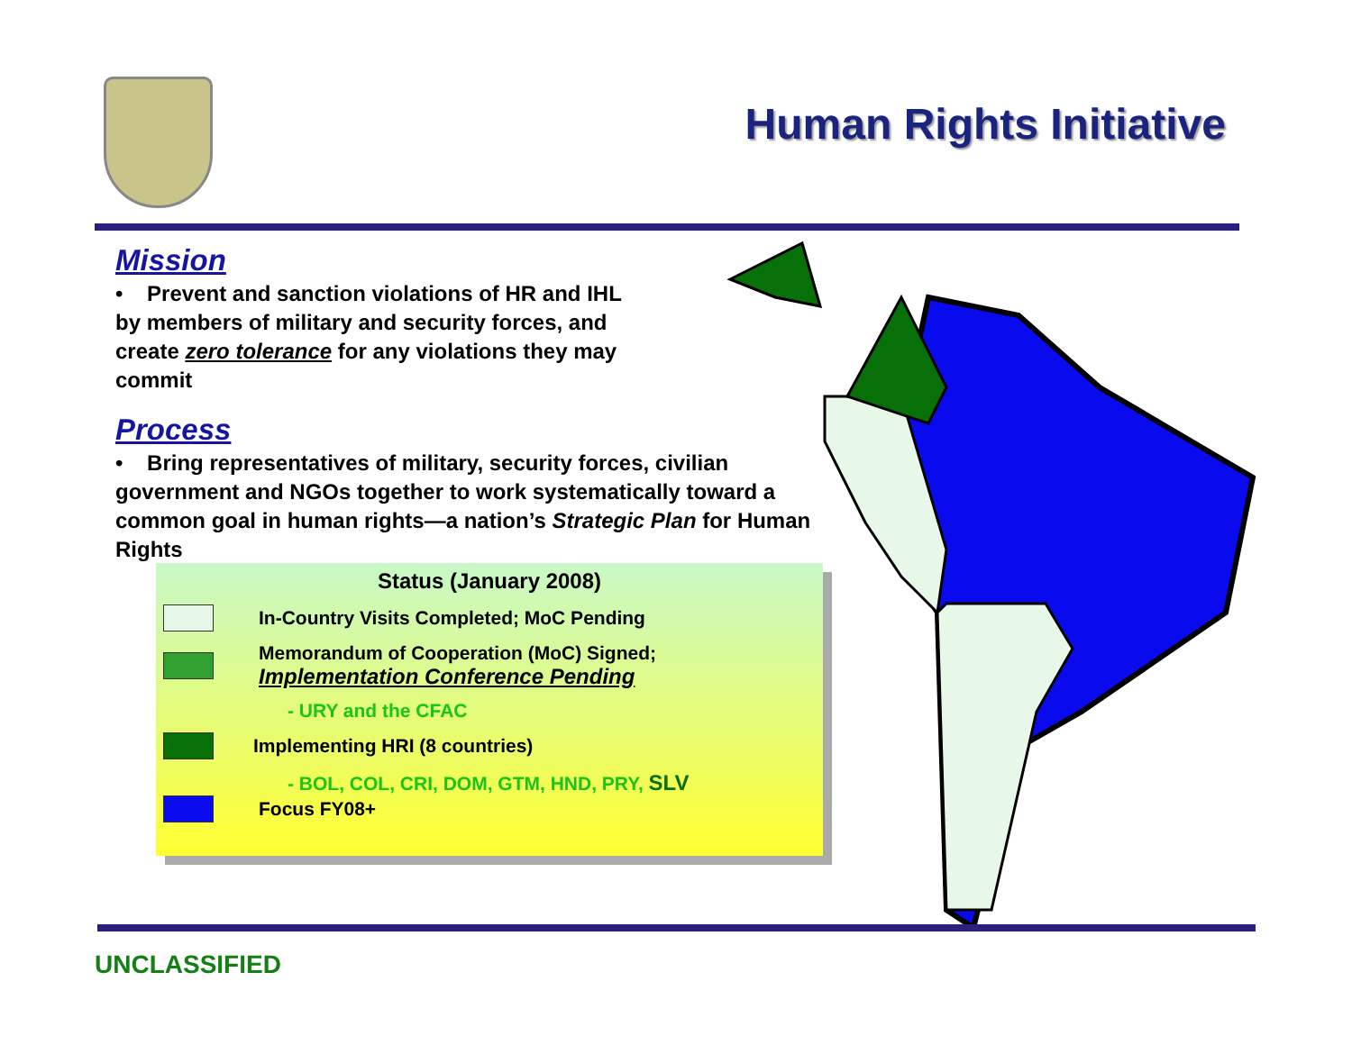Human Rights Initiative
Mission
• Prevent and sanction violations of HR and IHL
by members of military and security forces, and
create zero tolerance for any violations they may
commit
Process
• Bring representatives of military, security forces, civilian government and NGOs together to work systematically toward a common goal in human rights—a nation’s Strategic Plan for Human Rights
Status (January 2008)
In-Country Visits Completed; MoC Pending
Memorandum of Cooperation (MoC) Signed;
Implementation Conference Pending
- URY and the CFAC
Implementing HRI (8 countries)
- BOL, COL, CRI, DOM, GTM, HND, PRY, SLV
Focus FY08+
UNCLASSIFIED